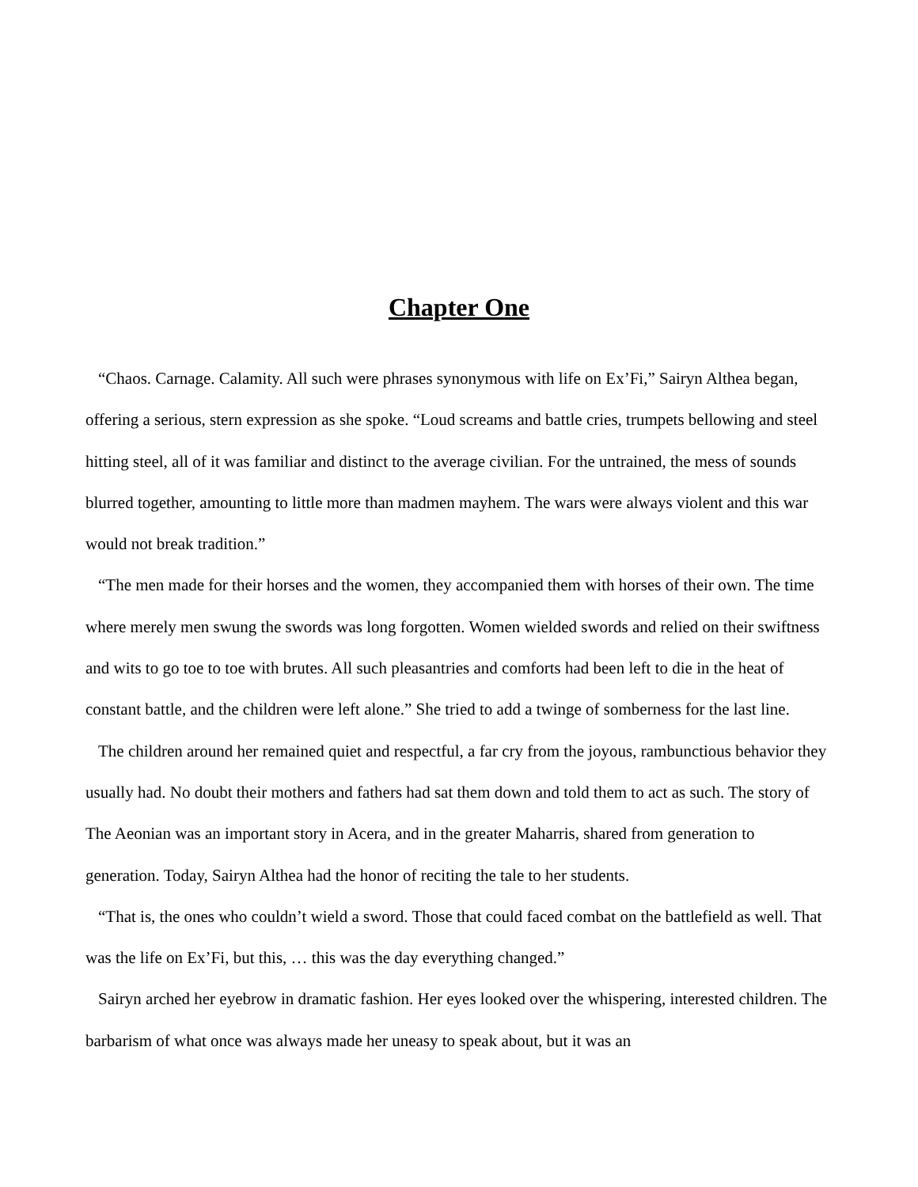Chapter One
“Chaos. Carnage. Calamity. All such were phrases synonymous with life on Ex’Fi,” Sairyn Althea began, offering a serious, stern expression as she spoke. “Loud screams and battle cries, trumpets bellowing and steel hitting steel, all of it was familiar and distinct to the average civilian. For the untrained, the mess of sounds blurred together, amounting to little more than madmen mayhem. The wars were always violent and this war would not break tradition.”
“The men made for their horses and the women, they accompanied them with horses of their own. The time where merely men swung the swords was long forgotten. Women wielded swords and relied on their swiftness and wits to go toe to toe with brutes. All such pleasantries and comforts had been left to die in the heat of constant battle, and the children were left alone.” She tried to add a twinge of somberness for the last line.
The children around her remained quiet and respectful, a far cry from the joyous, rambunctious behavior they usually had. No doubt their mothers and fathers had sat them down and told them to act as such. The story of The Aeonian was an important story in Acera, and in the greater Maharris, shared from generation to generation. Today, Sairyn Althea had the honor of reciting the tale to her students.
“That is, the ones who couldn’t wield a sword. Those that could faced combat on the battlefield as well. That was the life on Ex’Fi, but this, … this was the day everything changed.”
Sairyn arched her eyebrow in dramatic fashion. Her eyes looked over the whispering, interested children. The barbarism of what once was always made her uneasy to speak about, but it was an